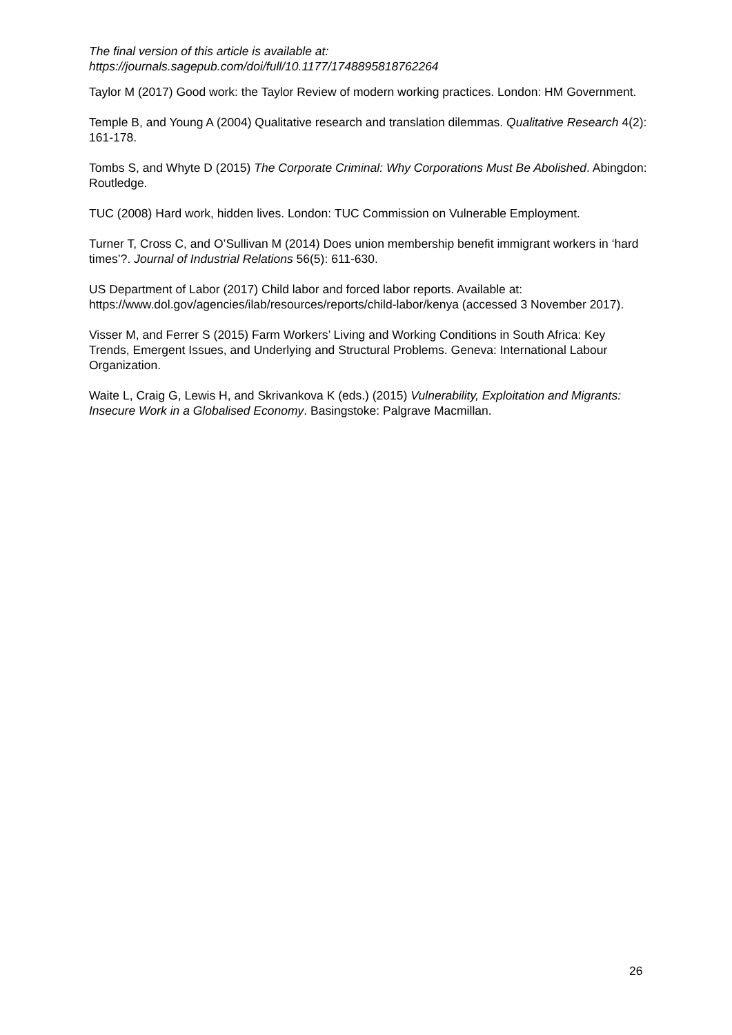The final version of this article is available at:
https://journals.sagepub.com/doi/full/10.1177/1748895818762264
Taylor M (2017) Good work: the Taylor Review of modern working practices. London: HM Government.
Temple B, and Young A (2004) Qualitative research and translation dilemmas. Qualitative Research 4(2): 161-178.
Tombs S, and Whyte D (2015) The Corporate Criminal: Why Corporations Must Be Abolished. Abingdon: Routledge.
TUC (2008) Hard work, hidden lives. London: TUC Commission on Vulnerable Employment.
Turner T, Cross C, and O’Sullivan M (2014) Does union membership benefit immigrant workers in ‘hard times’?. Journal of Industrial Relations 56(5): 611-630.
US Department of Labor (2017) Child labor and forced labor reports. Available at: https://www.dol.gov/agencies/ilab/resources/reports/child-labor/kenya (accessed 3 November 2017).
Visser M, and Ferrer S (2015) Farm Workers’ Living and Working Conditions in South Africa: Key Trends, Emergent Issues, and Underlying and Structural Problems. Geneva: International Labour Organization.
Waite L, Craig G, Lewis H, and Skrivankova K (eds.) (2015) Vulnerability, Exploitation and Migrants: Insecure Work in a Globalised Economy. Basingstoke: Palgrave Macmillan.
26